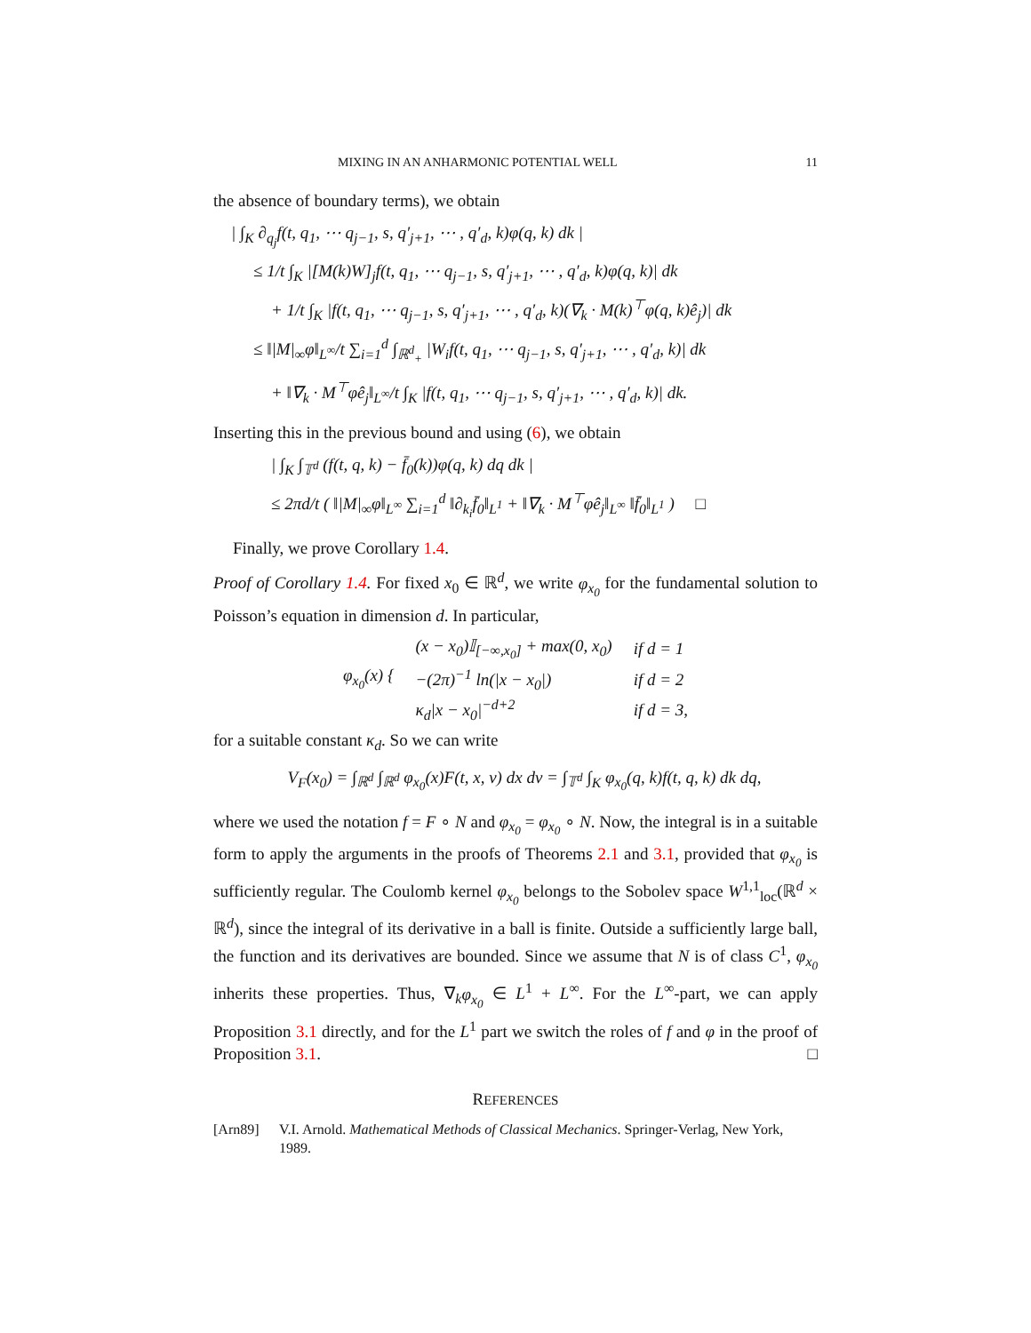MIXING IN AN ANHARMONIC POTENTIAL WELL 11
the absence of boundary terms), we obtain
| ∫<sub>K</sub> ∂<sub>q<sub>j</sub></sub>f(t, q<sub>1</sub>, ⋯ q<sub>j−1</sub>, s, q′<sub>j+1</sub>, ⋯ , q′<sub>d</sub>, k)φ(q, k) dk |
≤ 1/t ∫<sub>K</sub> |[M(k)W]<sub>j</sub>f(t, q<sub>1</sub>, ⋯ q<sub>j−1</sub>, s, q′<sub>j+1</sub>, ⋯ , q′<sub>d</sub>, k)φ(q, k)| dk
+ 1/t ∫<sub>K</sub> |f(t, q<sub>1</sub>, ⋯ q<sub>j−1</sub>, s, q′<sub>j+1</sub>, ⋯ , q′<sub>d</sub>, k)(∇<sub>k</sub> · M(k)<sup>⊤</sup>φ(q, k)ê<sub>j</sub>)| dk
≤ ‖|M|<sub>∞</sub>φ‖<sub>L<sup>∞</sup></sub>/t ∑<sub>i=1</sub><sup>d</sup> ∫<sub>ℝ<sup>d</sup><sub>+</sub></sub> |W<sub>i</sub>f(t, q<sub>1</sub>, ⋯ q<sub>j−1</sub>, s, q′<sub>j+1</sub>, ⋯ , q′<sub>d</sub>, k)| dk
+ ‖∇<sub>k</sub> · M<sup>⊤</sup>φê<sub>j</sub>‖<sub>L<sup>∞</sup></sub>/t ∫<sub>K</sub> |f(t, q<sub>1</sub>, ⋯ q<sub>j−1</sub>, s, q′<sub>j+1</sub>, ⋯ , q′<sub>d</sub>, k)| dk.
Inserting this in the previous bound and using (6), we obtain
| ∫<sub>K</sub> ∫<sub>𝕋<sup>d</sup></sub> (f(t, q, k) − f̄<sub>0</sub>(k))φ(q, k) dq dk |
≤ 2πd/t ( ‖|M|<sub>∞</sub>φ‖<sub>L<sup>∞</sup></sub> ∑<sub>i=1</sub><sup>d</sup> ‖∂<sub>k<sub>i</sub></sub>f̄<sub>0</sub>‖<sub>L<sup>1</sup></sub> + ‖∇<sub>k</sub> · M<sup>⊤</sup>φê<sub>j</sub>‖<sub>L<sup>∞</sup></sub> ‖f̄<sub>0</sub>‖<sub>L<sup>1</sup></sub> ) □
Finally, we prove Corollary 1.4.
Proof of Corollary 1.4. For fixed x<sub>0</sub> ∈ ℝ<sup>d</sup>, we write φ<sub>x<sub>0</sub></sub> for the fundamental solution to Poisson’s equation in dimension d. In particular,
| φ<sub>x<sub>0</sub></sub>(x) { | (x − x<sub>0</sub>)𝕀<sub>[−∞,x<sub>0</sub>]</sub> + max(0, x<sub>0</sub>) | if d = 1 |
| | −(2π)<sup>−1</sup> ln(/x − x<sub>0</sub>/) | if d = 2 |
| | κ<sub>d</sub>/x − x<sub>0</sub>/<sup>−d+2</sup> | if d = 3, |
for a suitable constant κ<sub>d</sub>. So we can write
V<sub>F</sub>(x<sub>0</sub>) = ∫<sub>ℝ<sup>d</sup></sub> ∫<sub>ℝ<sup>d</sup></sub> φ<sub>x<sub>0</sub></sub>(x)F(t, x, v) dx dv = ∫<sub>𝕋<sup>d</sup></sub> ∫<sub>K</sub> φ<sub>x<sub>0</sub></sub>(q, k)f(t, q, k) dk dq,
where we used the notation f = F ∘ N and φ<sub>x<sub>0</sub></sub> = φ<sub>x<sub>0</sub></sub> ∘ N. Now, the integral is in a suitable form to apply the arguments in the proofs of Theorems 2.1 and 3.1, provided that φ<sub>x<sub>0</sub></sub> is sufficiently regular. The Coulomb kernel φ<sub>x<sub>0</sub></sub> belongs to the Sobolev space W<sup>1,1</sup><sub>loc</sub>(ℝ<sup>d</sup> × ℝ<sup>d</sup>), since the integral of its derivative in a ball is finite. Outside a sufficiently large ball, the function and its derivatives are bounded. Since we assume that N is of class C<sup>1</sup>, φ<sub>x<sub>0</sub></sub> inherits these properties. Thus, ∇<sub>k</sub>φ<sub>x<sub>0</sub></sub> ∈ L<sup>1</sup> + L<sup>∞</sup>. For the L<sup>∞</sup>-part, we can apply Proposition 3.1 directly, and for the L<sup>1</sup> part we switch the roles of f and φ in the proof of Proposition 3.1. □
REFERENCES
[Arn89] V.I. Arnold. Mathematical Methods of Classical Mechanics. Springer-Verlag, New York, 1989.